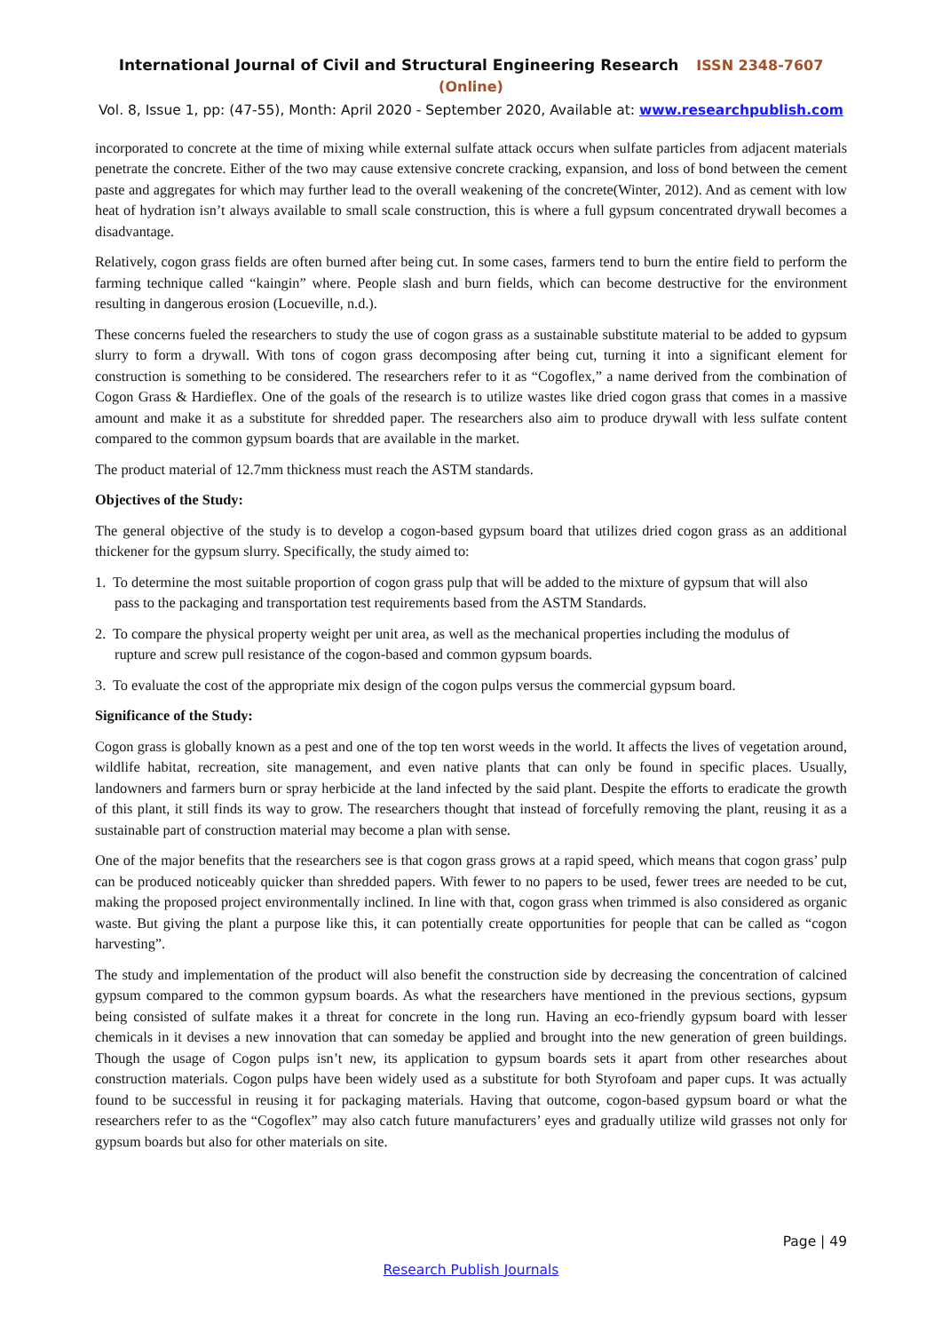International Journal of Civil and Structural Engineering Research ISSN 2348-7607 (Online)
Vol. 8, Issue 1, pp: (47-55), Month: April 2020 - September 2020, Available at: www.researchpublish.com
incorporated to concrete at the time of mixing while external sulfate attack occurs when sulfate particles from adjacent materials penetrate the concrete. Either of the two may cause extensive concrete cracking, expansion, and loss of bond between the cement paste and aggregates for which may further lead to the overall weakening of the concrete(Winter, 2012). And as cement with low heat of hydration isn’t always available to small scale construction, this is where a full gypsum concentrated drywall becomes a disadvantage.
Relatively, cogon grass fields are often burned after being cut. In some cases, farmers tend to burn the entire field to perform the farming technique called “kaingin” where. People slash and burn fields, which can become destructive for the environment resulting in dangerous erosion (Locueville, n.d.).
These concerns fueled the researchers to study the use of cogon grass as a sustainable substitute material to be added to gypsum slurry to form a drywall. With tons of cogon grass decomposing after being cut, turning it into a significant element for construction is something to be considered. The researchers refer to it as “Cogoflex,” a name derived from the combination of Cogon Grass & Hardieflex. One of the goals of the research is to utilize wastes like dried cogon grass that comes in a massive amount and make it as a substitute for shredded paper. The researchers also aim to produce drywall with less sulfate content compared to the common gypsum boards that are available in the market.
The product material of 12.7mm thickness must reach the ASTM standards.
Objectives of the Study:
The general objective of the study is to develop a cogon-based gypsum board that utilizes dried cogon grass as an additional thickener for the gypsum slurry. Specifically, the study aimed to:
1. To determine the most suitable proportion of cogon grass pulp that will be added to the mixture of gypsum that will also
pass to the packaging and transportation test requirements based from the ASTM Standards.
2. To compare the physical property weight per unit area, as well as the mechanical properties including the modulus of
rupture and screw pull resistance of the cogon-based and common gypsum boards.
3. To evaluate the cost of the appropriate mix design of the cogon pulps versus the commercial gypsum board.
Significance of the Study:
Cogon grass is globally known as a pest and one of the top ten worst weeds in the world. It affects the lives of vegetation around, wildlife habitat, recreation, site management, and even native plants that can only be found in specific places. Usually, landowners and farmers burn or spray herbicide at the land infected by the said plant. Despite the efforts to eradicate the growth of this plant, it still finds its way to grow. The researchers thought that instead of forcefully removing the plant, reusing it as a sustainable part of construction material may become a plan with sense.
One of the major benefits that the researchers see is that cogon grass grows at a rapid speed, which means that cogon grass’ pulp can be produced noticeably quicker than shredded papers. With fewer to no papers to be used, fewer trees are needed to be cut, making the proposed project environmentally inclined. In line with that, cogon grass when trimmed is also considered as organic waste. But giving the plant a purpose like this, it can potentially create opportunities for people that can be called as “cogon harvesting”.
The study and implementation of the product will also benefit the construction side by decreasing the concentration of calcined gypsum compared to the common gypsum boards. As what the researchers have mentioned in the previous sections, gypsum being consisted of sulfate makes it a threat for concrete in the long run. Having an eco-friendly gypsum board with lesser chemicals in it devises a new innovation that can someday be applied and brought into the new generation of green buildings. Though the usage of Cogon pulps isn’t new, its application to gypsum boards sets it apart from other researches about construction materials. Cogon pulps have been widely used as a substitute for both Styrofoam and paper cups. It was actually found to be successful in reusing it for packaging materials. Having that outcome, cogon-based gypsum board or what the researchers refer to as the “Cogoflex” may also catch future manufacturers’ eyes and gradually utilize wild grasses not only for gypsum boards but also for other materials on site.
Page | 49
Research Publish Journals